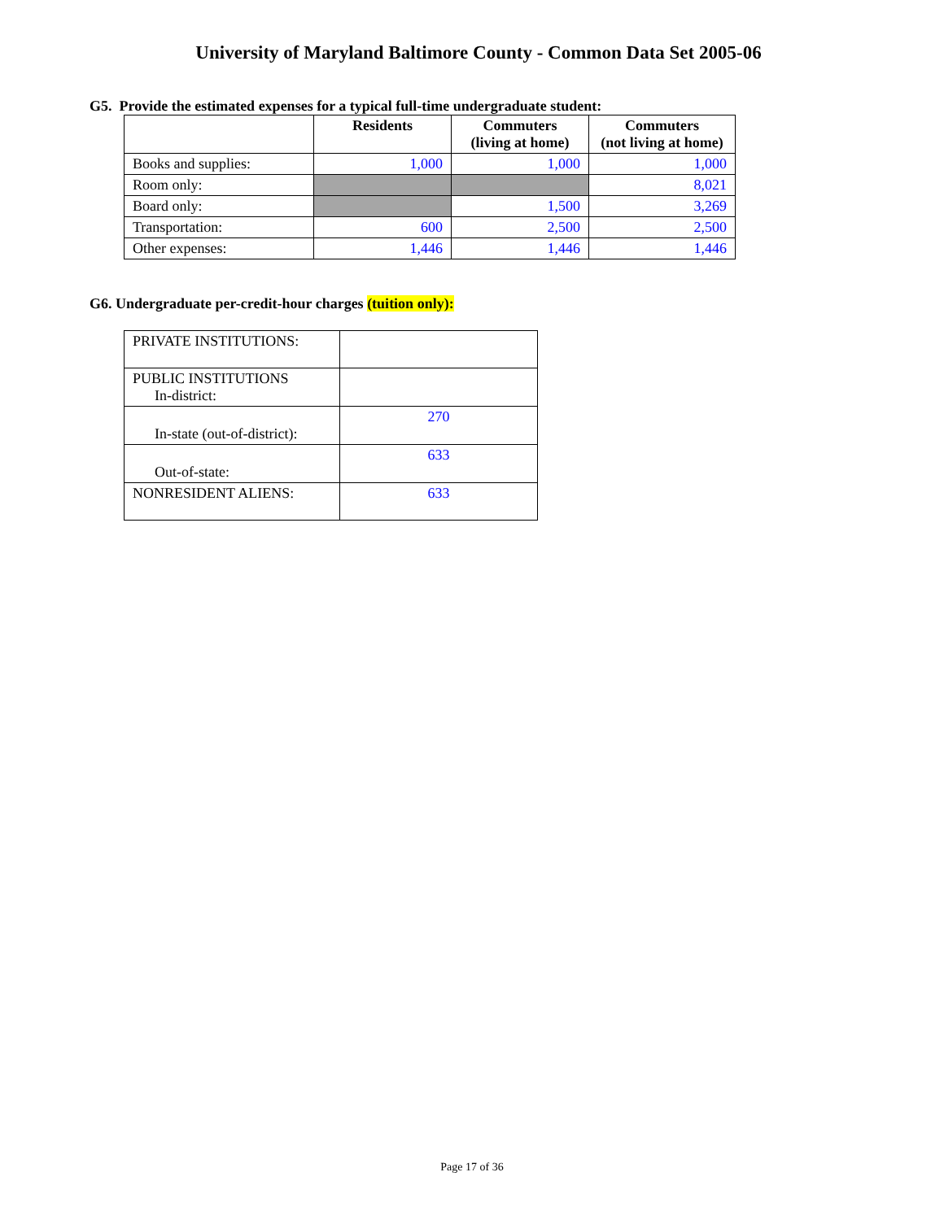University of Maryland Baltimore County - Common Data Set 2005-06
G5. Provide the estimated expenses for a typical full-time undergraduate student:
| | Residents | Commuters (living at home) | Commuters (not living at home) |
| --- | --- | --- | --- |
| Books and supplies: | 1,000 | 1,000 | 1,000 |
| Room only: | | | 8,021 |
| Board only: | | 1,500 | 3,269 |
| Transportation: | 600 | 2,500 | 2,500 |
| Other expenses: | 1,446 | 1,446 | 1,446 |
G6. Undergraduate per-credit-hour charges (tuition only):
| PRIVATE INSTITUTIONS: | |
| PUBLIC INSTITUTIONS In-district: | |
| In-state (out-of-district): | 270 |
| Out-of-state: | 633 |
| NONRESIDENT ALIENS: | 633 |
Page 17 of 36